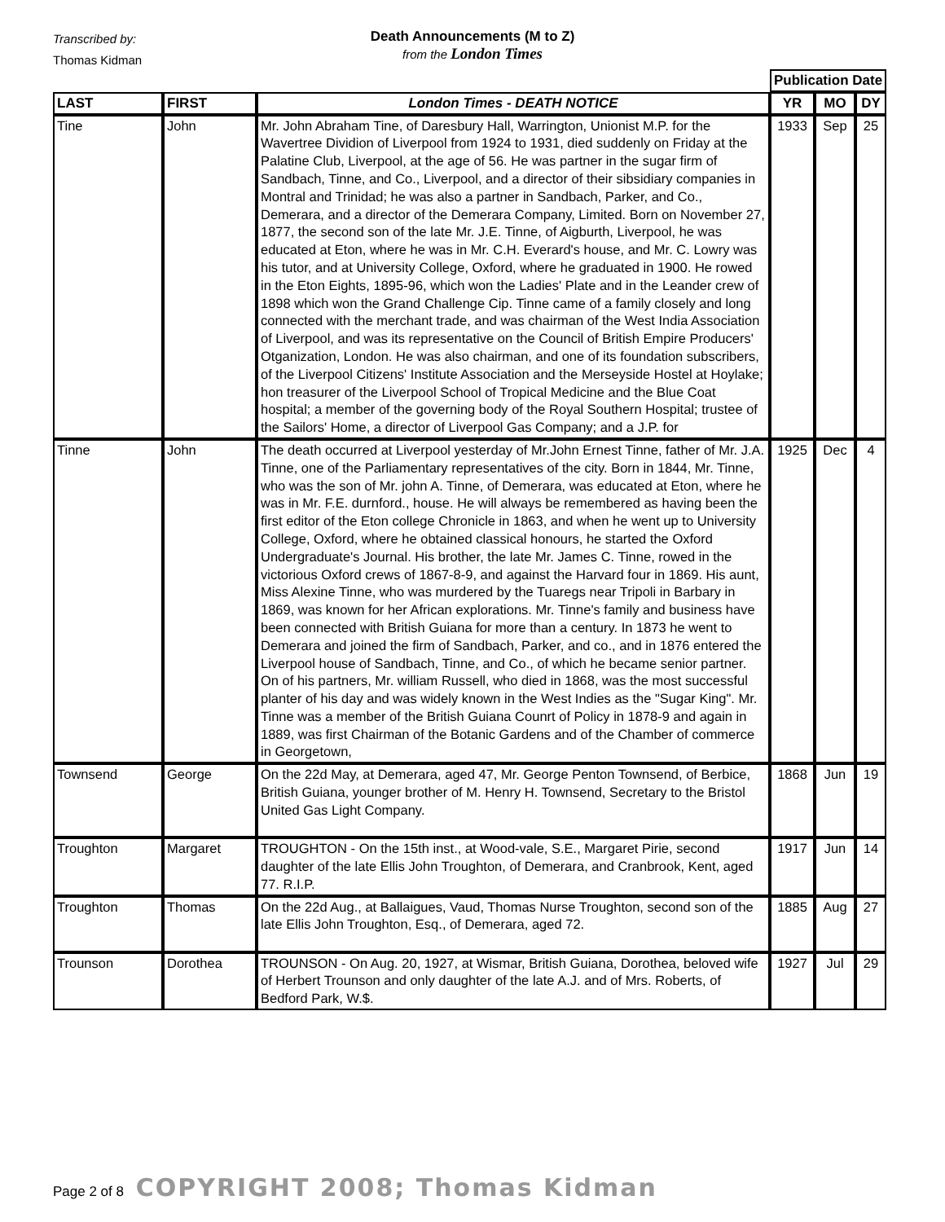Transcribed by:
Thomas Kidman
Death Announcements (M to Z)
from the London Times
| | | | Publication Date | | |
| --- | --- | --- | --- | --- | --- |
| LAST | FIRST | London Times - DEATH NOTICE | YR | MO | DY |
| Tine | John | Mr. John Abraham Tine, of Daresbury Hall, Warrington, Unionist M.P. for the Wavertree Dividion of Liverpool from 1924 to 1931, died suddenly on Friday at the Palatine Club, Liverpool, at the age of 56. He was partner in the sugar firm of Sandbach, Tinne, and Co., Liverpool, and a director of their sibsidiary companies in Montral and Trinidad; he was also a partner in Sandbach, Parker, and Co., Demerara, and a director of the Demerara Company, Limited. Born on November 27, 1877, the second son of the late Mr. J.E. Tinne, of Aigburth, Liverpool, he was educated at Eton, where he was in Mr. C.H. Everard's house, and Mr. C. Lowry was his tutor, and at University College, Oxford, where he graduated in 1900. He rowed in the Eton Eights, 1895-96, which won the Ladies' Plate and in the Leander crew of 1898 which won the Grand Challenge Cip. Tinne came of a family closely and long connected with the merchant trade, and was chairman of the West India Association of Liverpool, and was its representative on the Council of British Empire Producers' Otganization, London. He was also chairman, and one of its foundation subscribers, of the Liverpool Citizens' Institute Association and the Merseyside Hostel at Hoylake; hon treasurer of the Liverpool School of Tropical Medicine and the Blue Coat hospital; a member of the governing body of the Royal Southern Hospital; trustee of the Sailors' Home, a director of Liverpool Gas Company; and a J.P. for | 1933 | Sep | 25 |
| Tinne | John | The death occurred at Liverpool yesterday of Mr.John Ernest Tinne, father of Mr. J.A. Tinne, one of the Parliamentary representatives of the city. Born in 1844, Mr. Tinne, who was the son of Mr. john A. Tinne, of Demerara, was educated at Eton, where he was in Mr. F.E. durnford., house. He will always be remembered as having been the first editor of the Eton college Chronicle in 1863, and when he went up to University College, Oxford, where he obtained classical honours, he started the Oxford Undergraduate's Journal. His brother, the late Mr. James C. Tinne, rowed in the victorious Oxford crews of 1867-8-9, and against the Harvard four in 1869. His aunt, Miss Alexine Tinne, who was murdered by the Tuaregs near Tripoli in Barbary in 1869, was known for her African explorations. Mr. Tinne's family and business have been connected with British Guiana for more than a century. In 1873 he went to Demerara and joined the firm of Sandbach, Parker, and co., and in 1876 entered the Liverpool house of Sandbach, Tinne, and Co., of which he became senior partner. On of his partners, Mr. william Russell, who died in 1868, was the most successful planter of his day and was widely known in the West Indies as the "Sugar King". Mr. Tinne was a member of the British Guiana Counrt of Policy in 1878-9 and again in 1889, was first Chairman of the Botanic Gardens and of the Chamber of commerce in Georgetown, | 1925 | Dec | 4 |
| Townsend | George | On the 22d May, at Demerara, aged 47, Mr. George Penton Townsend, of Berbice, British Guiana, younger brother of M. Henry H. Townsend, Secretary to the Bristol United Gas Light Company. | 1868 | Jun | 19 |
| Troughton | Margaret | TROUGHTON - On the 15th inst., at Wood-vale, S.E., Margaret Pirie, second daughter of the late Ellis John Troughton, of Demerara, and Cranbrook, Kent, aged 77. R.I.P. | 1917 | Jun | 14 |
| Troughton | Thomas | On the 22d Aug., at Ballaigues, Vaud, Thomas Nurse Troughton, second son of the late Ellis John Troughton, Esq., of Demerara, aged 72. | 1885 | Aug | 27 |
| Trounson | Dorothea | TROUNSON - On Aug. 20, 1927, at Wismar, British Guiana, Dorothea, beloved wife of Herbert Trounson and only daughter of the late A.J. and of Mrs. Roberts, of Bedford Park, W.$. | 1927 | Jul | 29 |
Page 2 of 8 COPYRIGHT 2008; Thomas Kidman